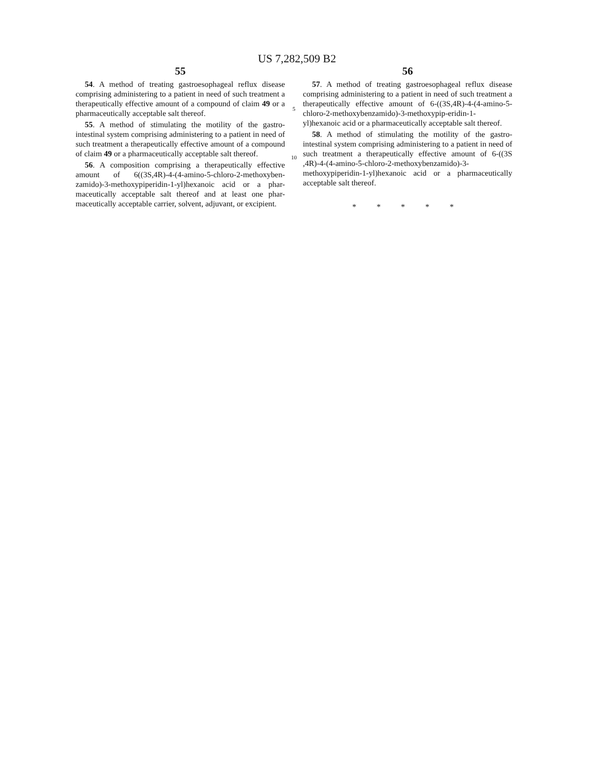US 7,282,509 B2
55
54. A method of treating gastroesophageal reflux disease comprising administering to a patient in need of such treatment a therapeutically effective amount of a compound of claim 49 or a pharmaceutically acceptable salt thereof.
55. A method of stimulating the motility of the gastro-intestinal system comprising administering to a patient in need of such treatment a therapeutically effective amount of a compound of claim 49 or a pharmaceutically acceptable salt thereof.
56. A composition comprising a therapeutically effective amount of 6((3S,4R)-4-(4-amino-5-chloro-2-methoxyben-zamido)-3-methoxypiperidin-1-yl)hexanoic acid or a phar-maceutically acceptable salt thereof and at least one phar-maceutically acceptable carrier, solvent, adjuvant, or excipient.
5
10
56
57. A method of treating gastroesophageal reflux disease comprising administering to a patient in need of such treatment a therapeutically effective amount of 6-((3S,4R)-4-(4-amino-5-chloro-2-methoxybenzamido)-3-methoxypip-eridin-1-yl)hexanoic acid or a pharmaceutically acceptable salt thereof.
58. A method of stimulating the motility of the gastro-intestinal system comprising administering to a patient in need of such treatment a therapeutically effective amount of 6-((3S ,4R)-4-(4-amino-5-chloro-2-methoxybenzamido)-3-methoxypiperidin-1-yl)hexanoic acid or a pharmaceutically acceptable salt thereof.
* * * * *